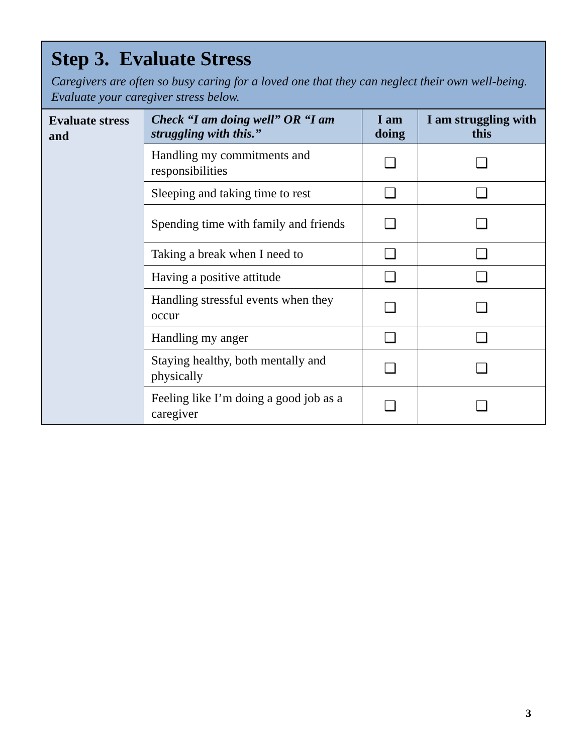Step 3. Evaluate Stress
Caregivers are often so busy caring for a loved one that they can neglect their own well-being. Evaluate your caregiver stress below.
| Evaluate stress and | Check “I am doing well” OR “I am struggling with this.” | I am doing | I am struggling with this |
| | Handling my commitments and responsibilities | ❑ | ❑ |
| | Sleeping and taking time to rest | ❑ | ❑ |
| | Spending time with family and friends | ❑ | ❑ |
| | Taking a break when I need to | ❑ | ❑ |
| | Having a positive attitude | ❑ | ❑ |
| | Handling stressful events when they occur | ❑ | ❑ |
| | Handling my anger | ❑ | ❑ |
| | Staying healthy, both mentally and physically | ❑ | ❑ |
| | Feeling like I’m doing a good job as a caregiver | ❑ | ❑ |
3